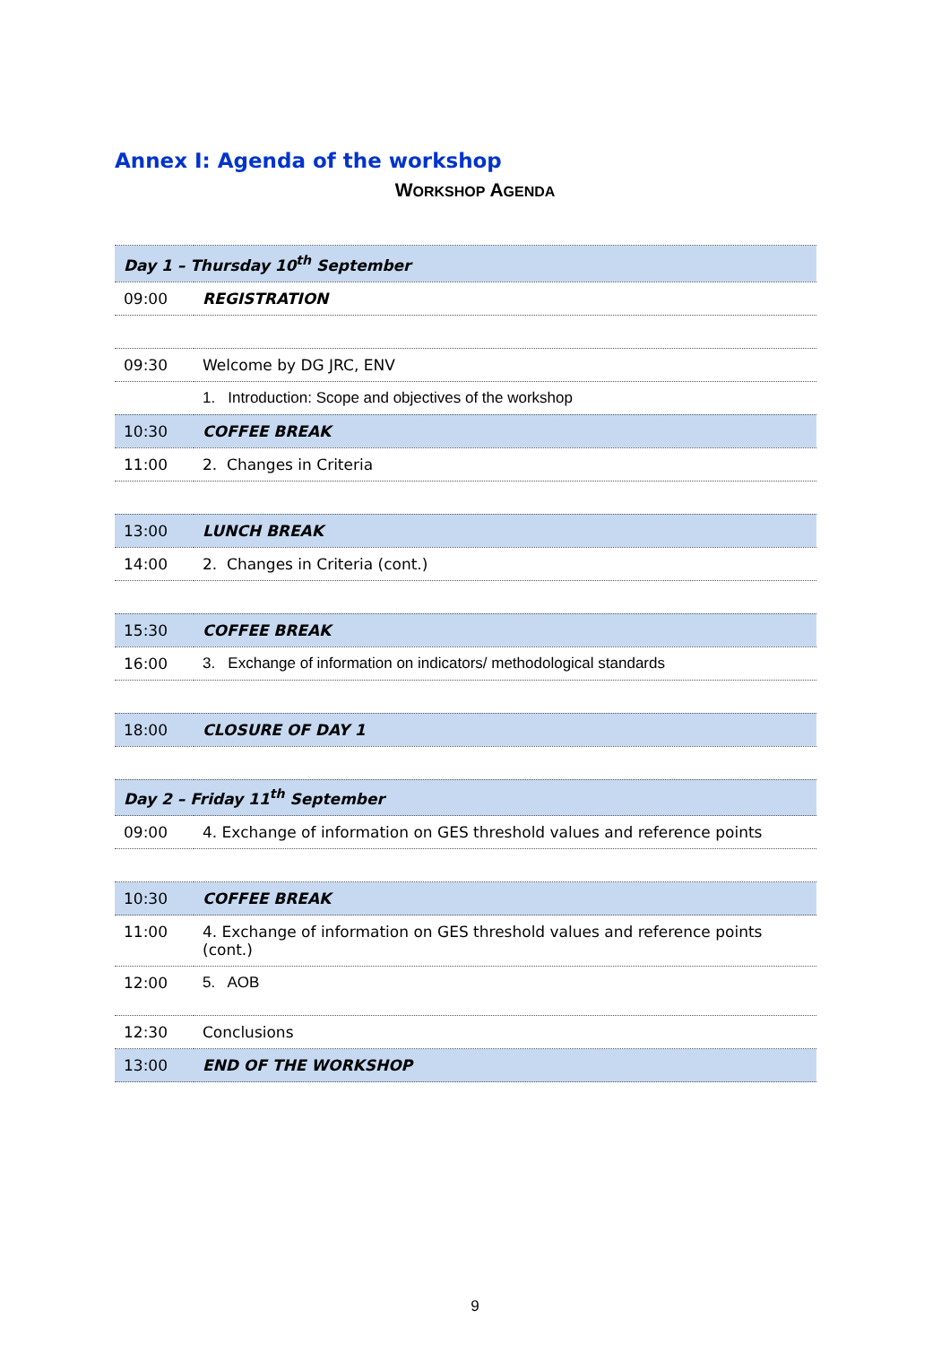Annex I: Agenda of the workshop
WORKSHOP AGENDA
| Day 1 – Thursday 10<sup>th</sup> September | |
| 09:00 | REGISTRATION |
| 09:30 | Welcome by DG JRC, ENV |
| | 1. Introduction: Scope and objectives of the workshop |
| 10:30 | COFFEE BREAK |
| 11:00 | 2. Changes in Criteria |
| 13:00 | LUNCH BREAK |
| 14:00 | 2. Changes in Criteria (cont.) |
| 15:30 | COFFEE BREAK |
| 16:00 | 3. Exchange of information on indicators/ methodological standards |
| 18:00 | CLOSURE OF DAY 1 |
| Day 2 – Friday 11<sup>th</sup> September | |
| 09:00 | 4. Exchange of information on GES threshold values and reference points |
| 10:30 | COFFEE BREAK |
| 11:00 | 4. Exchange of information on GES threshold values and reference points (cont.) |
| 12:00 | 5. AOB |
| 12:30 | Conclusions |
| 13:00 | END OF THE WORKSHOP |
9